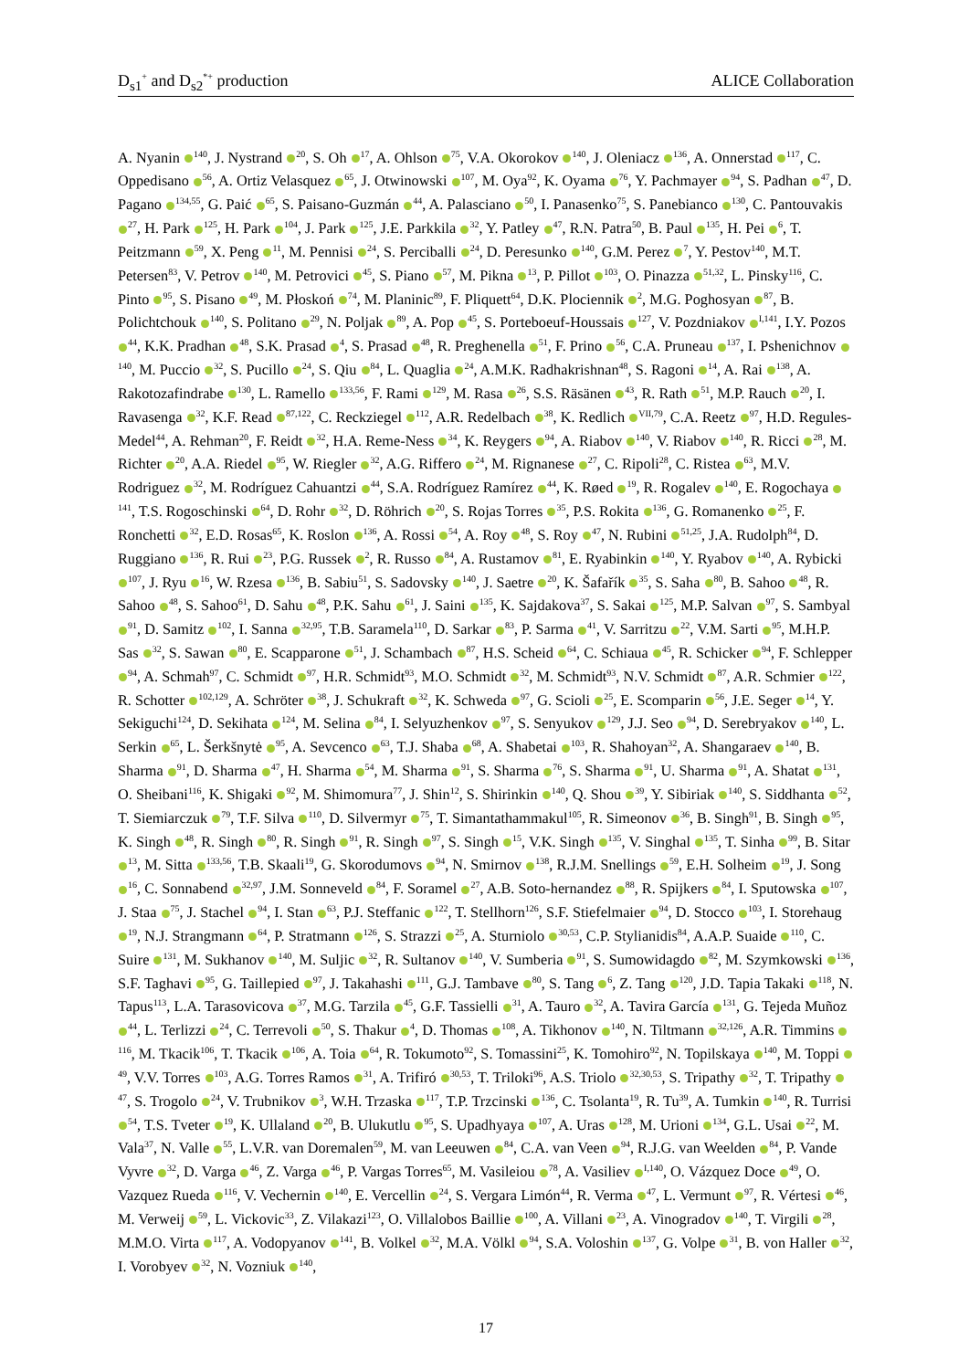D<sub>s1</sub><sup>+</sup> and D<sub>s2</sub><sup>*+</sup> production ALICE Collaboration
A. Nyanin <sup>140</sup>, J. Nystrand <sup>20</sup>, S. Oh <sup>17</sup>, A. Ohlson <sup>75</sup>, V.A. Okorokov <sup>140</sup>, J. Oleniacz <sup>136</sup>, A. Onnerstad <sup>117</sup>, C. Oppedisano <sup>56</sup>, A. Ortiz Velasquez <sup>65</sup>, J. Otwinowski <sup>107</sup>, M. Oya<sup>92</sup>, K. Oyama <sup>76</sup>, Y. Pachmayer <sup>94</sup>, S. Padhan <sup>47</sup>, D. Pagano <sup>134,55</sup>, G. Paić <sup>65</sup>, S. Paisano-Guzmán <sup>44</sup>, A. Palasciano <sup>50</sup>, I. Panasenko<sup>75</sup>, S. Panebianco <sup>130</sup>, C. Pantouvakis <sup>27</sup>, H. Park <sup>125</sup>, H. Park <sup>104</sup>, J. Park <sup>125</sup>, J.E. Parkkila <sup>32</sup>, Y. Patley <sup>47</sup>, R.N. Patra<sup>50</sup>, B. Paul <sup>135</sup>, H. Pei <sup>6</sup>, T. Peitzmann <sup>59</sup>, X. Peng <sup>11</sup>, M. Pennisi <sup>24</sup>, S. Perciballi <sup>24</sup>, D. Peresunko <sup>140</sup>, G.M. Perez <sup>7</sup>, Y. Pestov<sup>140</sup>, M.T. Petersen<sup>83</sup>, V. Petrov <sup>140</sup>, M. Petrovici <sup>45</sup>, S. Piano <sup>57</sup>, M. Pikna <sup>13</sup>, P. Pillot <sup>103</sup>, O. Pinazza <sup>51,32</sup>, L. Pinsky<sup>116</sup>, C. Pinto <sup>95</sup>, S. Pisano <sup>49</sup>, M. Płoskoń <sup>74</sup>, M. Planinic<sup>89</sup>, F. Pliquett<sup>64</sup>, D.K. Plociennik <sup>2</sup>, M.G. Poghosyan <sup>87</sup>, B. Polichtchouk <sup>140</sup>, S. Politano <sup>29</sup>, N. Poljak <sup>89</sup>, A. Pop <sup>45</sup>, S. Porteboeuf-Houssais <sup>127</sup>, V. Pozdniakov <sup>I,141</sup>, I.Y. Pozos <sup>44</sup>, K.K. Pradhan <sup>48</sup>, S.K. Prasad <sup>4</sup>, S. Prasad <sup>48</sup>, R. Preghenella <sup>51</sup>, F. Prino <sup>56</sup>, C.A. Pruneau <sup>137</sup>, I. Pshenichnov <sup>140</sup>, M. Puccio <sup>32</sup>, S. Pucillo <sup>24</sup>, S. Qiu <sup>84</sup>, L. Quaglia <sup>24</sup>, A.M.K. Radhakrishnan<sup>48</sup>, S. Ragoni <sup>14</sup>, A. Rai <sup>138</sup>, A. Rakotozafindrabe <sup>130</sup>, L. Ramello <sup>133,56</sup>, F. Rami <sup>129</sup>, M. Rasa <sup>26</sup>, S.S. Räsänen <sup>43</sup>, R. Rath <sup>51</sup>, M.P. Rauch <sup>20</sup>, I. Ravasenga <sup>32</sup>, K.F. Read <sup>87,122</sup>, C. Reckziegel <sup>112</sup>, A.R. Redelbach <sup>38</sup>, K. Redlich <sup>VII,79</sup>, C.A. Reetz <sup>97</sup>, H.D. Regules-Medel<sup>44</sup>, A. Rehman<sup>20</sup>, F. Reidt <sup>32</sup>, H.A. Reme-Ness <sup>34</sup>, K. Reygers <sup>94</sup>, A. Riabov <sup>140</sup>, V. Riabov <sup>140</sup>, R. Ricci <sup>28</sup>, M. Richter <sup>20</sup>, A.A. Riedel <sup>95</sup>, W. Riegler <sup>32</sup>, A.G. Riffero <sup>24</sup>, M. Rignanese <sup>27</sup>, C. Ripoli<sup>28</sup>, C. Ristea <sup>63</sup>, M.V. Rodriguez <sup>32</sup>, M. Rodríguez Cahuantzi <sup>44</sup>, S.A. Rodríguez Ramírez <sup>44</sup>, K. Røed <sup>19</sup>, R. Rogalev <sup>140</sup>, E. Rogochaya <sup>141</sup>, T.S. Rogoschinski <sup>64</sup>, D. Rohr <sup>32</sup>, D. Röhrich <sup>20</sup>, S. Rojas Torres <sup>35</sup>, P.S. Rokita <sup>136</sup>, G. Romanenko <sup>25</sup>, F. Ronchetti <sup>32</sup>, E.D. Rosas<sup>65</sup>, K. Roslon <sup>136</sup>, A. Rossi <sup>54</sup>, A. Roy <sup>48</sup>, S. Roy <sup>47</sup>, N. Rubini <sup>51,25</sup>, J.A. Rudolph<sup>84</sup>, D. Ruggiano <sup>136</sup>, R. Rui <sup>23</sup>, P.G. Russek <sup>2</sup>, R. Russo <sup>84</sup>, A. Rustamov <sup>81</sup>, E. Ryabinkin <sup>140</sup>, Y. Ryabov <sup>140</sup>, A. Rybicki <sup>107</sup>, J. Ryu <sup>16</sup>, W. Rzesa <sup>136</sup>, B. Sabiu<sup>51</sup>, S. Sadovsky <sup>140</sup>, J. Saetre <sup>20</sup>, K. Šafařík <sup>35</sup>, S. Saha <sup>80</sup>, B. Sahoo <sup>48</sup>, R. Sahoo <sup>48</sup>, S. Sahoo<sup>61</sup>, D. Sahu <sup>48</sup>, P.K. Sahu <sup>61</sup>, J. Saini <sup>135</sup>, K. Sajdakova<sup>37</sup>, S. Sakai <sup>125</sup>, M.P. Salvan <sup>97</sup>, S. Sambyal <sup>91</sup>, D. Samitz <sup>102</sup>, I. Sanna <sup>32,95</sup>, T.B. Saramela<sup>110</sup>, D. Sarkar <sup>83</sup>, P. Sarma <sup>41</sup>, V. Sarritzu <sup>22</sup>, V.M. Sarti <sup>95</sup>, M.H.P. Sas <sup>32</sup>, S. Sawan <sup>80</sup>, E. Scapparone <sup>51</sup>, J. Schambach <sup>87</sup>, H.S. Scheid <sup>64</sup>, C. Schiaua <sup>45</sup>, R. Schicker <sup>94</sup>, F. Schlepper <sup>94</sup>, A. Schmah<sup>97</sup>, C. Schmidt <sup>97</sup>, H.R. Schmidt<sup>93</sup>, M.O. Schmidt <sup>32</sup>, M. Schmidt<sup>93</sup>, N.V. Schmidt <sup>87</sup>, A.R. Schmier <sup>122</sup>, R. Schotter <sup>102,129</sup>, A. Schröter <sup>38</sup>, J. Schukraft <sup>32</sup>, K. Schweda <sup>97</sup>, G. Scioli <sup>25</sup>, E. Scomparin <sup>56</sup>, J.E. Seger <sup>14</sup>, Y. Sekiguchi<sup>124</sup>, D. Sekihata <sup>124</sup>, M. Selina <sup>84</sup>, I. Selyuzhenkov <sup>97</sup>, S. Senyukov <sup>129</sup>, J.J. Seo <sup>94</sup>, D. Serebryakov <sup>140</sup>, L. Serkin <sup>65</sup>, L. Šerkšnytė <sup>95</sup>, A. Sevcenco <sup>63</sup>, T.J. Shaba <sup>68</sup>, A. Shabetai <sup>103</sup>, R. Shahoyan<sup>32</sup>, A. Shangaraev <sup>140</sup>, B. Sharma <sup>91</sup>, D. Sharma <sup>47</sup>, H. Sharma <sup>54</sup>, M. Sharma <sup>91</sup>, S. Sharma <sup>76</sup>, S. Sharma <sup>91</sup>, U. Sharma <sup>91</sup>, A. Shatat <sup>131</sup>, O. Sheibani<sup>116</sup>, K. Shigaki <sup>92</sup>, M. Shimomura<sup>77</sup>, J. Shin<sup>12</sup>, S. Shirinkin <sup>140</sup>, Q. Shou <sup>39</sup>, Y. Sibiriak <sup>140</sup>, S. Siddhanta <sup>52</sup>, T. Siemiarczuk <sup>79</sup>, T.F. Silva <sup>110</sup>, D. Silvermyr <sup>75</sup>, T. Simantathammakul<sup>105</sup>, R. Simeonov <sup>36</sup>, B. Singh<sup>91</sup>, B. Singh <sup>95</sup>, K. Singh <sup>48</sup>, R. Singh <sup>80</sup>, R. Singh <sup>91</sup>, R. Singh <sup>97</sup>, S. Singh <sup>15</sup>, V.K. Singh <sup>135</sup>, V. Singhal <sup>135</sup>, T. Sinha <sup>99</sup>, B. Sitar <sup>13</sup>, M. Sitta <sup>133,56</sup>, T.B. Skaali<sup>19</sup>, G. Skorodumovs <sup>94</sup>, N. Smirnov <sup>138</sup>, R.J.M. Snellings <sup>59</sup>, E.H. Solheim <sup>19</sup>, J. Song <sup>16</sup>, C. Sonnabend <sup>32,97</sup>, J.M. Sonneveld <sup>84</sup>, F. Soramel <sup>27</sup>, A.B. Soto-hernandez <sup>88</sup>, R. Spijkers <sup>84</sup>, I. Sputowska <sup>107</sup>, J. Staa <sup>75</sup>, J. Stachel <sup>94</sup>, I. Stan <sup>63</sup>, P.J. Steffanic <sup>122</sup>, T. Stellhorn<sup>126</sup>, S.F. Stiefelmaier <sup>94</sup>, D. Stocco <sup>103</sup>, I. Storehaug <sup>19</sup>, N.J. Strangmann <sup>64</sup>, P. Stratmann <sup>126</sup>, S. Strazzi <sup>25</sup>, A. Sturniolo <sup>30,53</sup>, C.P. Stylianidis<sup>84</sup>, A.A.P. Suaide <sup>110</sup>, C. Suire <sup>131</sup>, M. Sukhanov <sup>140</sup>, M. Suljic <sup>32</sup>, R. Sultanov <sup>140</sup>, V. Sumberia <sup>91</sup>, S. Sumowidagdo <sup>82</sup>, M. Szymkowski <sup>136</sup>, S.F. Taghavi <sup>95</sup>, G. Taillepied <sup>97</sup>, J. Takahashi <sup>111</sup>, G.J. Tambave <sup>80</sup>, S. Tang <sup>6</sup>, Z. Tang <sup>120</sup>, J.D. Tapia Takaki <sup>118</sup>, N. Tapus<sup>113</sup>, L.A. Tarasovicova <sup>37</sup>, M.G. Tarzila <sup>45</sup>, G.F. Tassielli <sup>31</sup>, A. Tauro <sup>32</sup>, A. Tavira García <sup>131</sup>, G. Tejeda Muñoz <sup>44</sup>, L. Terlizzi <sup>24</sup>, C. Terrevoli <sup>50</sup>, S. Thakur <sup>4</sup>, D. Thomas <sup>108</sup>, A. Tikhonov <sup>140</sup>, N. Tiltmann <sup>32,126</sup>, A.R. Timmins <sup>116</sup>, M. Tkacik<sup>106</sup>, T. Tkacik <sup>106</sup>, A. Toia <sup>64</sup>, R. Tokumoto<sup>92</sup>, S. Tomassini<sup>25</sup>, K. Tomohiro<sup>92</sup>, N. Topilskaya <sup>140</sup>, M. Toppi <sup>49</sup>, V.V. Torres <sup>103</sup>, A.G. Torres Ramos <sup>31</sup>, A. Trifiró <sup>30,53</sup>, T. Triloki<sup>96</sup>, A.S. Triolo <sup>32,30,53</sup>, S. Tripathy <sup>32</sup>, T. Tripathy <sup>47</sup>, S. Trogolo <sup>24</sup>, V. Trubnikov <sup>3</sup>, W.H. Trzaska <sup>117</sup>, T.P. Trzcinski <sup>136</sup>, C. Tsolanta<sup>19</sup>, R. Tu<sup>39</sup>, A. Tumkin <sup>140</sup>, R. Turrisi <sup>54</sup>, T.S. Tveter <sup>19</sup>, K. Ullaland <sup>20</sup>, B. Ulukutlu <sup>95</sup>, S. Upadhyaya <sup>107</sup>, A. Uras <sup>128</sup>, M. Urioni <sup>134</sup>, G.L. Usai <sup>22</sup>, M. Vala<sup>37</sup>, N. Valle <sup>55</sup>, L.V.R. van Doremalen<sup>59</sup>, M. van Leeuwen <sup>84</sup>, C.A. van Veen <sup>94</sup>, R.J.G. van Weelden <sup>84</sup>, P. Vande Vyvre <sup>32</sup>, D. Varga <sup>46</sup>, Z. Varga <sup>46</sup>, P. Vargas Torres<sup>65</sup>, M. Vasileiou <sup>78</sup>, A. Vasiliev <sup>I,140</sup>, O. Vázquez Doce <sup>49</sup>, O. Vazquez Rueda <sup>116</sup>, V. Vechernin <sup>140</sup>, E. Vercellin <sup>24</sup>, S. Vergara Limón<sup>44</sup>, R. Verma <sup>47</sup>, L. Vermunt <sup>97</sup>, R. Vértesi <sup>46</sup>, M. Verweij <sup>59</sup>, L. Vickovic<sup>33</sup>, Z. Vilakazi<sup>123</sup>, O. Villalobos Baillie <sup>100</sup>, A. Villani <sup>23</sup>, A. Vinogradov <sup>140</sup>, T. Virgili <sup>28</sup>, M.M.O. Virta <sup>117</sup>, A. Vodopyanov <sup>141</sup>, B. Volkel <sup>32</sup>, M.A. Völkl <sup>94</sup>, S.A. Voloshin <sup>137</sup>, G. Volpe <sup>31</sup>, B. von Haller <sup>32</sup>, I. Vorobyev <sup>32</sup>, N. Vozniuk <sup>140</sup>,
17